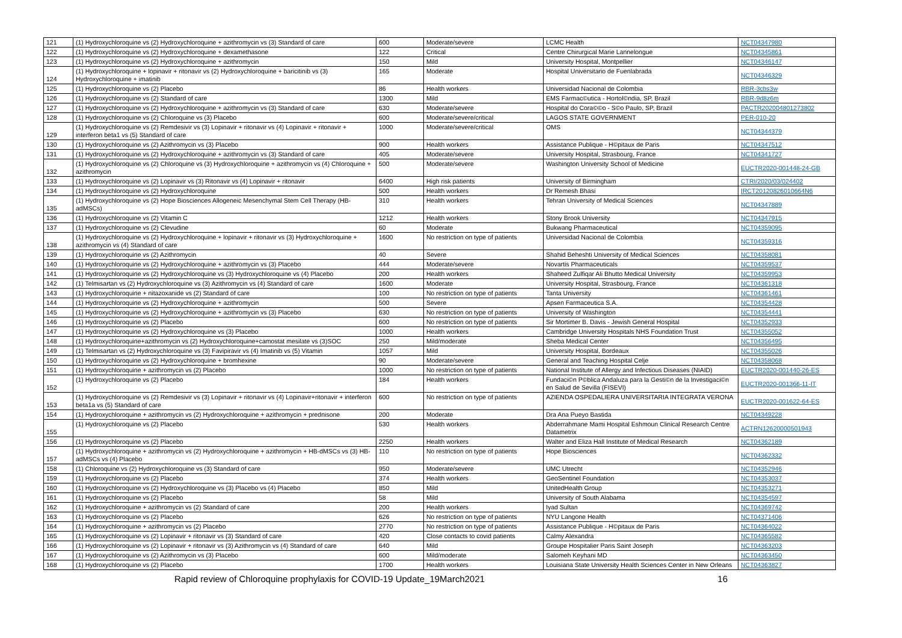| 121 | (1) Hydroxychloroquine vs (2) Hydroxychloroquine + azithromycin vs (3) Standard of care | 600 | Moderate/severe | LCMC Health | NCT04347980 |
| 122 | (1) Hydroxychloroquine vs (2) Hydroxychloroquine + dexamethasone | 122 | Critical | Centre Chirurgical Marie Lannelongue | NCT04345861 |
| 123 | (1) Hydroxychloroquine vs (2) Hydroxychloroquine + azithromycin | 150 | Mild | University Hospital, Montpellier | NCT04346147 |
| 124 | (1) Hydroxychloroquine + lopinavir + ritonavir vs (2) Hydroxychloroquine + baricitinib vs (3) Hydroxychloroquine + imatinib | 165 | Moderate | Hospital Universitario de Fuenlabrada | NCT04346329 |
| 125 | (1) Hydroxychloroquine vs (2) Placebo | 86 | Health workers | Universidad Nacional de Colombia | RBR-3cbs3w |
| 126 | (1) Hydroxychloroquine vs (2) Standard of care | 1300 | Mild | EMS Farmac©utica - Hortol©ndia, SP, Brazil | RBR-9d8z6m |
| 127 | (1) Hydroxychloroquine vs (2) Hydroxychloroquine + azithromycin vs (3) Standard of care | 630 | Moderate/severe | Hospital do Cora©©o - S©o Paulo, SP, Brazil | PACTR202004801273802 |
| 128 | (1) Hydroxychloroquine vs (2) Chloroquine vs (3) Placebo | 600 | Moderate/severe/critical | LAGOS STATE GOVERNMENT | PER-010-20 |
| 129 | (1) Hydroxychloroquine vs (2) Remdesivir vs (3) Lopinavir + ritonavir vs (4) Lopinavir + ritonavir + interferon beta1 vs (5) Standard of care | 1000 | Moderate/severe/critical | OMS | NCT04344379 |
| 130 | (1) Hydroxychloroquine vs (2) Azithromycin vs (3) Placebo | 900 | Health workers | Assistance Publique - H©pitaux de Paris | NCT04347512 |
| 131 | (1) Hydroxychloroquine vs (2) Hydroxychloroquine + azithromycin vs (3) Standard of care | 405 | Moderate/severe | University Hospital, Strasbourg, France | NCT04341727 |
| 132 | (1) Hydroxychloroquine vs (2) Chloroquine vs (3) Hydroxychloroquine + azithromycin vs (4) Chloroquine + azithromycin | 500 | Moderate/severe | Washington University School of Medicine | EUCTR2020-001448-24-GB |
| 133 | (1) Hydroxychloroquine vs (2) Lopinavir vs (3) Ritonavir vs (4) Lopinavir + ritonavir | 6400 | High risk patients | University of Birmingham | CTRI/2020/03/024402 |
| 134 | (1) Hydroxychloroquine vs (2) Hydroxychloroquine | 500 | Health workers | Dr Remesh Bhasi | IRCT20120826010664N6 |
| 135 | (1) Hydroxychloroquine vs (2) Hope Biosciences Allogeneic Mesenchymal Stem Cell Therapy (HB-adMSCs) | 310 | Health workers | Tehran University of Medical Sciences | NCT04347889 |
| 136 | (1) Hydroxychloroquine vs (2) Vitamin C | 1212 | Health workers | Stony Brook University | NCT04347915 |
| 137 | (1) Hydroxychloroquine vs (2) Clevudine | 60 | Moderate | Bukwang Pharmaceutical | NCT04359095 |
| 138 | (1) Hydroxychloroquine vs (2) Hydroxychloroquine + lopinavir + ritonavir vs (3) Hydroxychloroquine + azithromycin vs (4) Standard of care | 1600 | No restriction on type of patients | Universidad Nacional de Colombia | NCT04359316 |
| 139 | (1) Hydroxychloroquine vs (2) Azithromycin | 40 | Severe | Shahid Beheshti University of Medical Sciences | NCT04358081 |
| 140 | (1) Hydroxychloroquine vs (2) Hydroxychloroquine + azithromycin vs (3) Placebo | 444 | Moderate/severe | Novartis Pharmaceuticals | NCT04359537 |
| 141 | (1) Hydroxychloroquine vs (2) Hydroxychloroquine vs (3) Hydroxychloroquine vs (4) Placebo | 200 | Health workers | Shaheed Zulfiqar Ali Bhutto Medical University | NCT04359953 |
| 142 | (1) Telmisartan vs (2) Hydroxychloroquine vs (3) Azithromycin vs (4) Standard of care | 1600 | Moderate | University Hospital, Strasbourg, France | NCT04361318 |
| 143 | (1) Hydroxychloroquine + nitazoxanide vs (2) Standard of care | 100 | No restriction on type of patients | Tanta University | NCT04361461 |
| 144 | (1) Hydroxychloroquine vs (2) Hydroxychloroquine + azithromycin | 500 | Severe | Apsen Farmaceutica S.A. | NCT04354428 |
| 145 | (1) Hydroxychloroquine vs (2) Hydroxychloroquine + azithromycin vs (3) Placebo | 630 | No restriction on type of patients | University of Washington | NCT04354441 |
| 146 | (1) Hydroxychloroquine vs (2) Placebo | 600 | No restriction on type of patients | Sir Mortimer B. Davis - Jewish General Hospital | NCT04352933 |
| 147 | (1) Hydroxychloroquine vs (2) Hydroxychloroquine vs (3) Placebo | 1000 | Health workers | Cambridge University Hospitals NHS Foundation Trust | NCT04355052 |
| 148 | (1) Hydroxychloroquine+azithromycin vs (2) Hydroxychloroquine+camostat mesilate vs (3)SOC | 250 | Mild/moderate | Sheba Medical Center | NCT04356495 |
| 149 | (1) Telmisartan vs (2) Hydroxychloroquine vs (3) Favipiravir vs (4) Imatinib vs (5) Vitamin | 1057 | Mild | University Hospital, Bordeaux | NCT04355026 |
| 150 | (1) Hydroxychloroquine vs (2) Hydroxychloroquine + bromhexine | 90 | Moderate/severe | General and Teaching Hospital Celje | NCT04358068 |
| 151 | (1) Hydroxychloroquine + azithromycin vs (2) Placebo | 1000 | No restriction on type of patients | National Institute of Allergy and Infectious Diseases (NIAID) | EUCTR2020-001440-26-ES |
| 152 | (1) Hydroxychloroquine vs (2) Placebo | 184 | Health workers | Fundaci©n P©blica Andaluza para la Gesti©n de la Investigaci©n en Salud de Sevilla (FISEVI) | EUCTR2020-001366-11-IT |
| 153 | (1) Hydroxychloroquine vs (2) Remdesivir vs (3) Lopinavir + ritonavir vs (4) Lopinavir+ritonavir + interferon beta1a vs (5) Standard of care | 600 | No restriction on type of patients | AZIENDA OSPEDALIERA UNIVERSITARIA INTEGRATA VERONA | EUCTR2020-001622-64-ES |
| 154 | (1) Hydroxychloroquine + azithromycin vs (2) Hydroxychloroquine + azithromycin + prednisone | 200 | Moderate | Dra Ana Pueyo Bastida | NCT04349228 |
| 155 | (1) Hydroxychloroquine vs (2) Placebo | 530 | Health workers | Abderrahmane Mami Hospital Eshmoun Clinical Research Centre Datametrix | ACTRN12620000501943 |
| 156 | (1) Hydroxychloroquine vs (2) Placebo | 2250 | Health workers | Walter and Eliza Hall Institute of Medical Research | NCT04362189 |
| 157 | (1) Hydroxychloroquine + azithromycin vs (2) Hydroxychloroquine + azithromycin + HB-dMSCs vs (3) HB-adMSCs vs (4) Placebo | 110 | No restriction on type of patients | Hope Biosciences | NCT04362332 |
| 158 | (1) Chloroquine vs (2) Hydroxychloroquine vs (3) Standard of care | 950 | Moderate/severe | UMC Utrecht | NCT04352946 |
| 159 | (1) Hydroxychloroquine vs (2) Placebo | 374 | Health workers | GeoSentinel Foundation | NCT04353037 |
| 160 | (1) Hydroxychloroquine vs (2) Hydroxychloroquine vs (3) Placebo vs (4) Placebo | 850 | Mild | UnitedHealth Group | NCT04353271 |
| 161 | (1) Hydroxychloroquine vs (2) Placebo | 58 | Mild | University of South Alabama | NCT04354597 |
| 162 | (1) Hydroxychloroquine + azithromycin vs (2) Standard of care | 200 | Health workers | Iyad Sultan | NCT04369742 |
| 163 | (1) Hydroxychloroquine vs (2) Placebo | 626 | No restriction on type of patients | NYU Langone Health | NCT04371406 |
| 164 | (1) Hydroxychloroquine + azithromycin vs (2) Placebo | 2770 | No restriction on type of patients | Assistance Publique - H©pitaux de Paris | NCT04364022 |
| 165 | (1) Hydroxychloroquine vs (2) Lopinavir + ritonavir vs (3) Standard of care | 420 | Close contacts to covid patients | Calmy Alexandra | NCT04365582 |
| 166 | (1) Hydroxychloroquine vs (2) Lopinavir + ritonavir vs (3) Azithromycin vs (4) Standard of care | 640 | Mild | Groupe Hospitalier Paris Saint Joseph | NCT04363203 |
| 167 | (1) Hydroxychloroquine vs (2) Azithromycin vs (3) Placebo | 600 | Mild/moderate | Salomeh Keyhani MD | NCT04363450 |
| 168 | (1) Hydroxychloroquine vs (2) Placebo | 1700 | Health workers | Louisiana State University Health Sciences Center in New Orleans | NCT04363827 |
Rapid review of Chloroquine prophylaxis for COVID-19 Update_19March2021 16